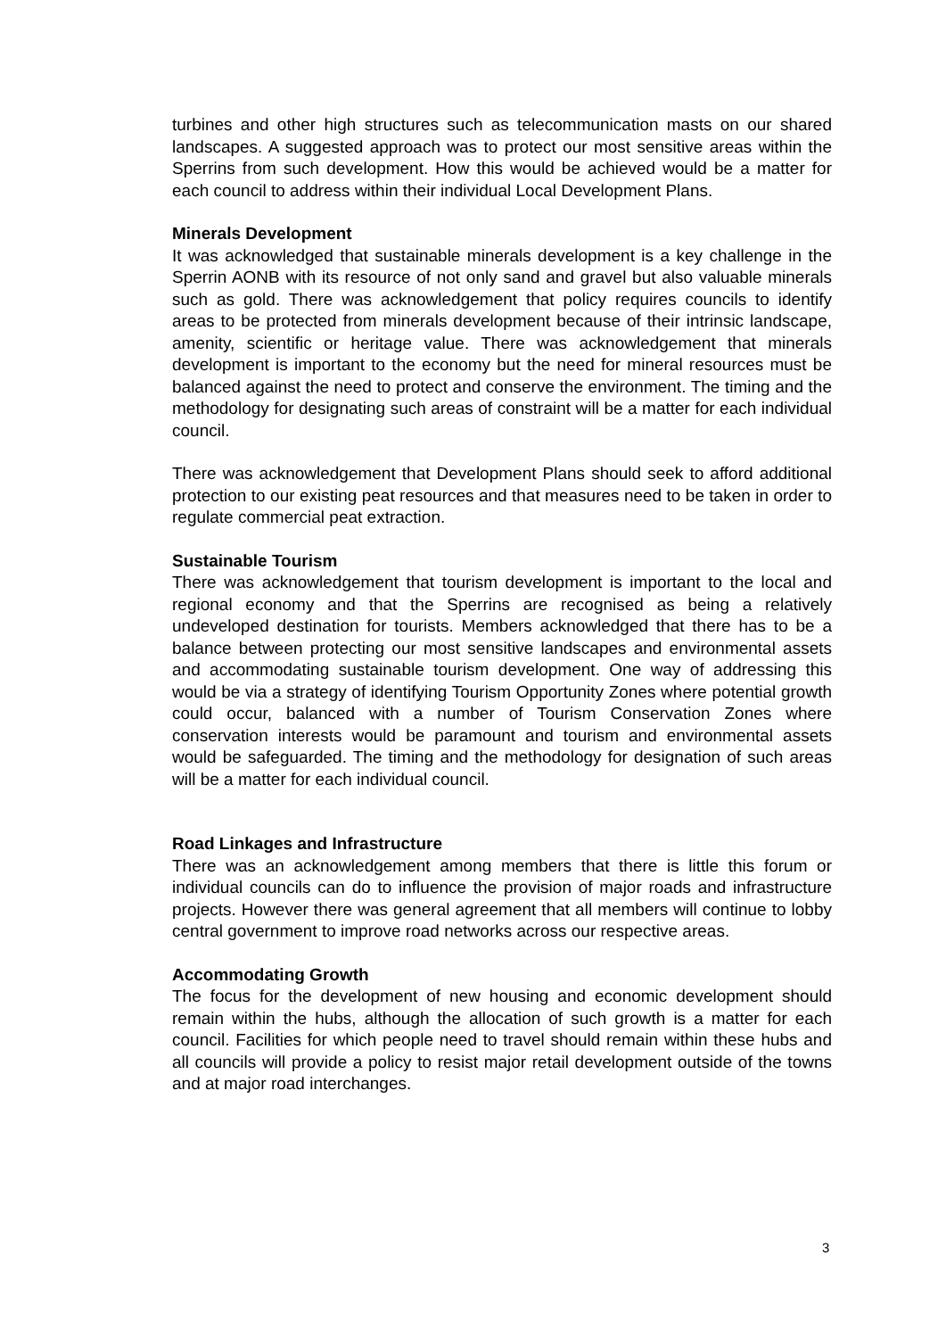turbines and other high structures such as telecommunication masts on our shared landscapes. A suggested approach was to protect our most sensitive areas within the Sperrins from such development. How this would be achieved would be a matter for each council to address within their individual Local Development Plans.
Minerals Development
It was acknowledged that sustainable minerals development is a key challenge in the Sperrin AONB with its resource of not only sand and gravel but also valuable minerals such as gold. There was acknowledgement that policy requires councils to identify areas to be protected from minerals development because of their intrinsic landscape, amenity, scientific or heritage value. There was acknowledgement that minerals development is important to the economy but the need for mineral resources must be balanced against the need to protect and conserve the environment. The timing and the methodology for designating such areas of constraint will be a matter for each individual council.
There was acknowledgement that Development Plans should seek to afford additional protection to our existing peat resources and that measures need to be taken in order to regulate commercial peat extraction.
Sustainable Tourism
There was acknowledgement that tourism development is important to the local and regional economy and that the Sperrins are recognised as being a relatively undeveloped destination for tourists. Members acknowledged that there has to be a balance between protecting our most sensitive landscapes and environmental assets and accommodating sustainable tourism development. One way of addressing this would be via a strategy of identifying Tourism Opportunity Zones where potential growth could occur, balanced with a number of Tourism Conservation Zones where conservation interests would be paramount and tourism and environmental assets would be safeguarded. The timing and the methodology for designation of such areas will be a matter for each individual council.
Road Linkages and Infrastructure
There was an acknowledgement among members that there is little this forum or individual councils can do to influence the provision of major roads and infrastructure projects. However there was general agreement that all members will continue to lobby central government to improve road networks across our respective areas.
Accommodating Growth
The focus for the development of new housing and economic development should remain within the hubs, although the allocation of such growth is a matter for each council. Facilities for which people need to travel should remain within these hubs and all councils will provide a policy to resist major retail development outside of the towns and at major road interchanges.
3